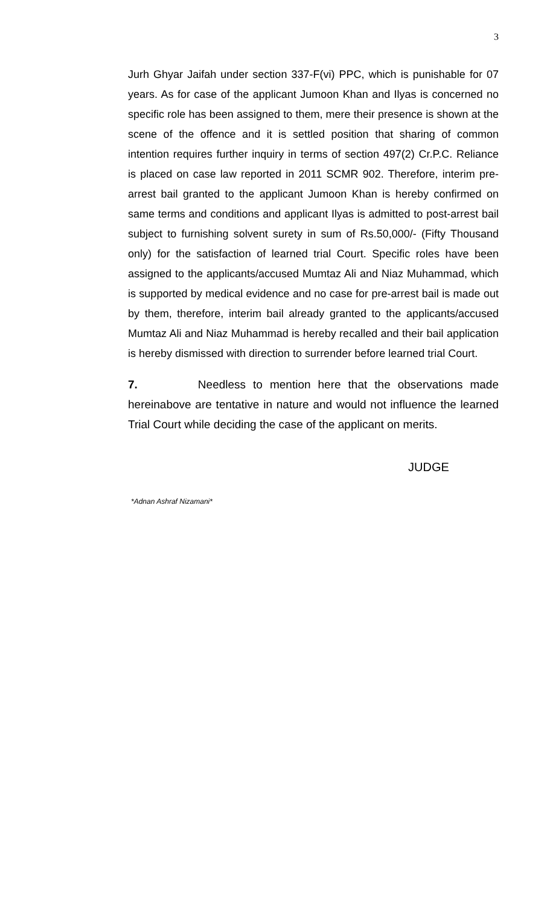3
Jurh Ghyar Jaifah under section 337-F(vi) PPC, which is punishable for 07 years. As for case of the applicant Jumoon Khan and Ilyas is concerned no specific role has been assigned to them, mere their presence is shown at the scene of the offence and it is settled position that sharing of common intention requires further inquiry in terms of section 497(2) Cr.P.C. Reliance is placed on case law reported in 2011 SCMR 902. Therefore, interim pre-arrest bail granted to the applicant Jumoon Khan is hereby confirmed on same terms and conditions and applicant Ilyas is admitted to post-arrest bail subject to furnishing solvent surety in sum of Rs.50,000/- (Fifty Thousand only) for the satisfaction of learned trial Court. Specific roles have been assigned to the applicants/accused Mumtaz Ali and Niaz Muhammad, which is supported by medical evidence and no case for pre-arrest bail is made out by them, therefore, interim bail already granted to the applicants/accused Mumtaz Ali and Niaz Muhammad is hereby recalled and their bail application is hereby dismissed with direction to surrender before learned trial Court.
7. Needless to mention here that the observations made hereinabove are tentative in nature and would not influence the learned Trial Court while deciding the case of the applicant on merits.
JUDGE
*Adnan Ashraf Nizamani*